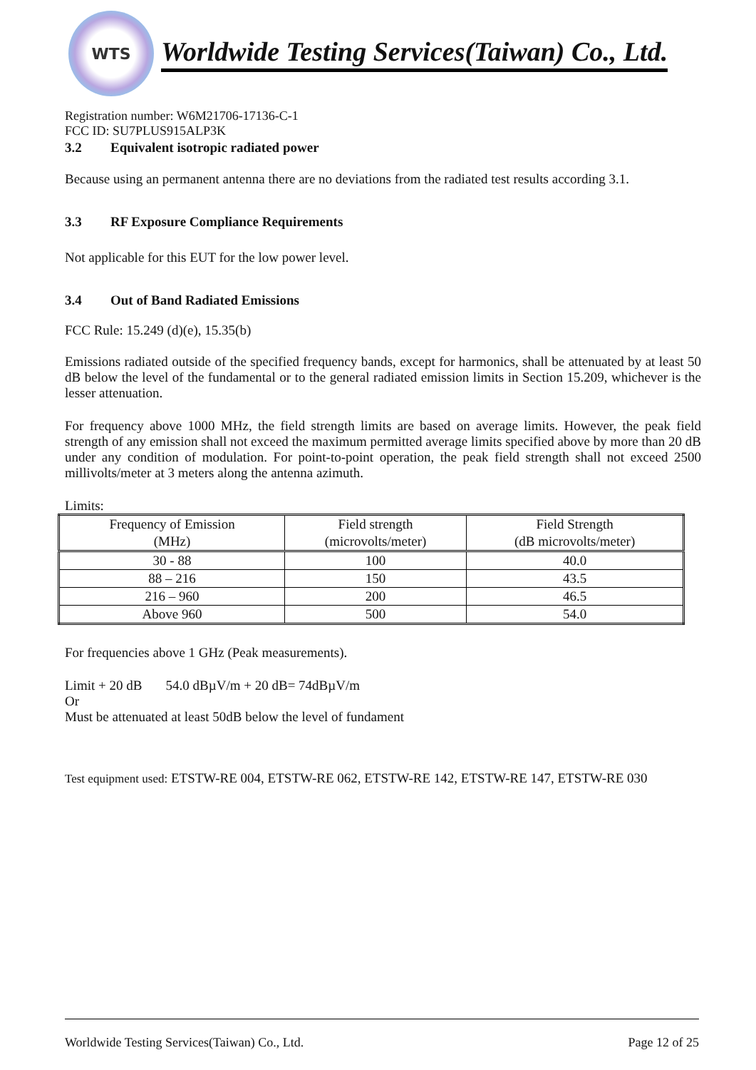WTS
Worldwide Testing Services(Taiwan) Co., Ltd.
Registration number: W6M21706-17136-C-1
FCC ID: SU7PLUS915ALP3K
3.2 Equivalent isotropic radiated power
Because using an permanent antenna there are no deviations from the radiated test results according 3.1.
3.3 RF Exposure Compliance Requirements
Not applicable for this EUT for the low power level.
3.4 Out of Band Radiated Emissions
FCC Rule: 15.249 (d)(e), 15.35(b)
Emissions radiated outside of the specified frequency bands, except for harmonics, shall be attenuated by at least 50 dB below the level of the fundamental or to the general radiated emission limits in Section 15.209, whichever is the lesser attenuation.
For frequency above 1000 MHz, the field strength limits are based on average limits. However, the peak field strength of any emission shall not exceed the maximum permitted average limits specified above by more than 20 dB under any condition of modulation. For point-to-point operation, the peak field strength shall not exceed 2500 millivolts/meter at 3 meters along the antenna azimuth.
Limits:
| Frequency of Emission (MHz) | Field strength (microvolts/meter) | Field Strength (dB microvolts/meter) |
| --- | --- | --- |
| 30 - 88 | 100 | 40.0 |
| 88 – 216 | 150 | 43.5 |
| 216 – 960 | 200 | 46.5 |
| Above 960 | 500 | 54.0 |
For frequencies above 1 GHz (Peak measurements).
Limit + 20 dB 54.0 dBµV/m + 20 dB= 74dBµV/m
Or
Must be attenuated at least 50dB below the level of fundament
Test equipment used: ETSTW-RE 004, ETSTW-RE 062, ETSTW-RE 142, ETSTW-RE 147, ETSTW-RE 030
Worldwide Testing Services(Taiwan) Co., Ltd. Page 12 of 25